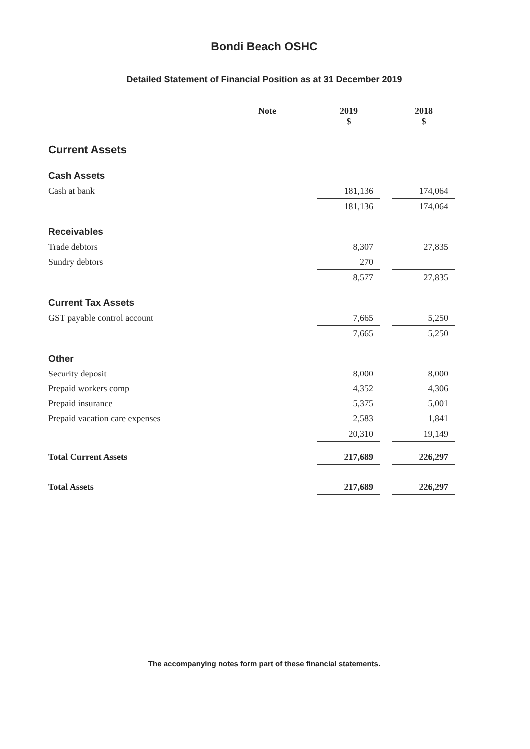Bondi Beach OSHC
Detailed Statement of Financial Position as at 31 December 2019
| | Note | | 2019 $ | | 2018 $ | |
| --- | --- | --- | --- | --- | --- | --- |
| Current Assets | | | | | | |
| Cash Assets | | | | | | |
| Cash at bank | | | 181,136 | | 174,064 | |
| | | | 181,136 | | 174,064 | |
| Receivables | | | | | | |
| Trade debtors | | | 8,307 | | 27,835 | |
| Sundry debtors | | | 270 | | | |
| | | | 8,577 | | 27,835 | |
| Current Tax Assets | | | | | | |
| GST payable control account | | | 7,665 | | 5,250 | |
| | | | 7,665 | | 5,250 | |
| Other | | | | | | |
| Security deposit | | | 8,000 | | 8,000 | |
| Prepaid workers comp | | | 4,352 | | 4,306 | |
| Prepaid insurance | | | 5,375 | | 5,001 | |
| Prepaid vacation care expenses | | | 2,583 | | 1,841 | |
| | | | 20,310 | | 19,149 | |
| Total Current Assets | | | 217,689 | | 226,297 | |
| Total Assets | | | 217,689 | | 226,297 | |
The accompanying notes form part of these financial statements.